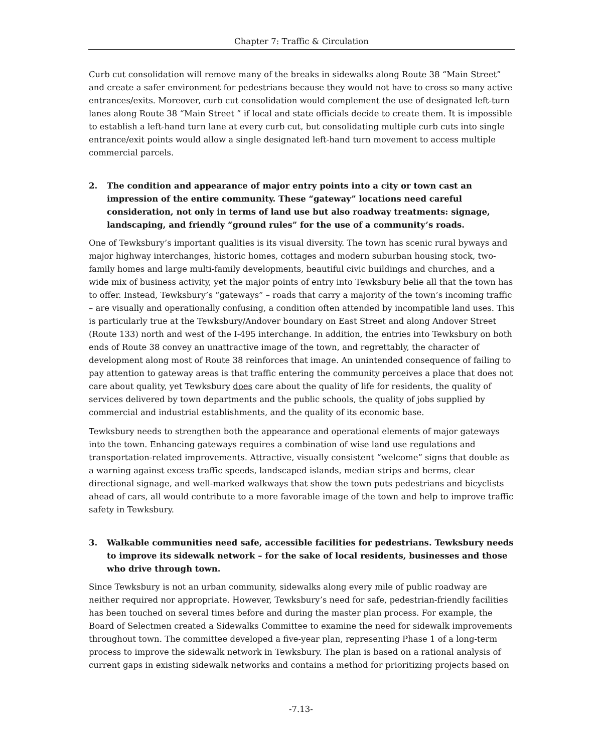Chapter 7: Traffic & Circulation
Curb cut consolidation will remove many of the breaks in sidewalks along Route 38 “Main Street” and create a safer environment for pedestrians because they would not have to cross so many active entrances/exits. Moreover, curb cut consolidation would complement the use of designated left-turn lanes along Route 38 “Main Street ” if local and state officials decide to create them. It is impossible to establish a left-hand turn lane at every curb cut, but consolidating multiple curb cuts into single entrance/exit points would allow a single designated left-hand turn movement to access multiple commercial parcels.
2. The condition and appearance of major entry points into a city or town cast an impression of the entire community. These “gateway” locations need careful consideration, not only in terms of land use but also roadway treatments: signage, landscaping, and friendly “ground rules” for the use of a community’s roads.
One of Tewksbury’s important qualities is its visual diversity. The town has scenic rural byways and major highway interchanges, historic homes, cottages and modern suburban housing stock, two-family homes and large multi-family developments, beautiful civic buildings and churches, and a wide mix of business activity, yet the major points of entry into Tewksbury belie all that the town has to offer. Instead, Tewksbury’s “gateways” – roads that carry a majority of the town’s incoming traffic – are visually and operationally confusing, a condition often attended by incompatible land uses. This is particularly true at the Tewksbury/Andover boundary on East Street and along Andover Street (Route 133) north and west of the I-495 interchange. In addition, the entries into Tewksbury on both ends of Route 38 convey an unattractive image of the town, and regrettably, the character of development along most of Route 38 reinforces that image. An unintended consequence of failing to pay attention to gateway areas is that traffic entering the community perceives a place that does not care about quality, yet Tewksbury does care about the quality of life for residents, the quality of services delivered by town departments and the public schools, the quality of jobs supplied by commercial and industrial establishments, and the quality of its economic base.
Tewksbury needs to strengthen both the appearance and operational elements of major gateways into the town. Enhancing gateways requires a combination of wise land use regulations and transportation-related improvements. Attractive, visually consistent “welcome” signs that double as a warning against excess traffic speeds, landscaped islands, median strips and berms, clear directional signage, and well-marked walkways that show the town puts pedestrians and bicyclists ahead of cars, all would contribute to a more favorable image of the town and help to improve traffic safety in Tewksbury.
3. Walkable communities need safe, accessible facilities for pedestrians. Tewksbury needs to improve its sidewalk network – for the sake of local residents, businesses and those who drive through town.
Since Tewksbury is not an urban community, sidewalks along every mile of public roadway are neither required nor appropriate. However, Tewksbury’s need for safe, pedestrian-friendly facilities has been touched on several times before and during the master plan process. For example, the Board of Selectmen created a Sidewalks Committee to examine the need for sidewalk improvements throughout town. The committee developed a five-year plan, representing Phase 1 of a long-term process to improve the sidewalk network in Tewksbury. The plan is based on a rational analysis of current gaps in existing sidewalk networks and contains a method for prioritizing projects based on
-7.13-